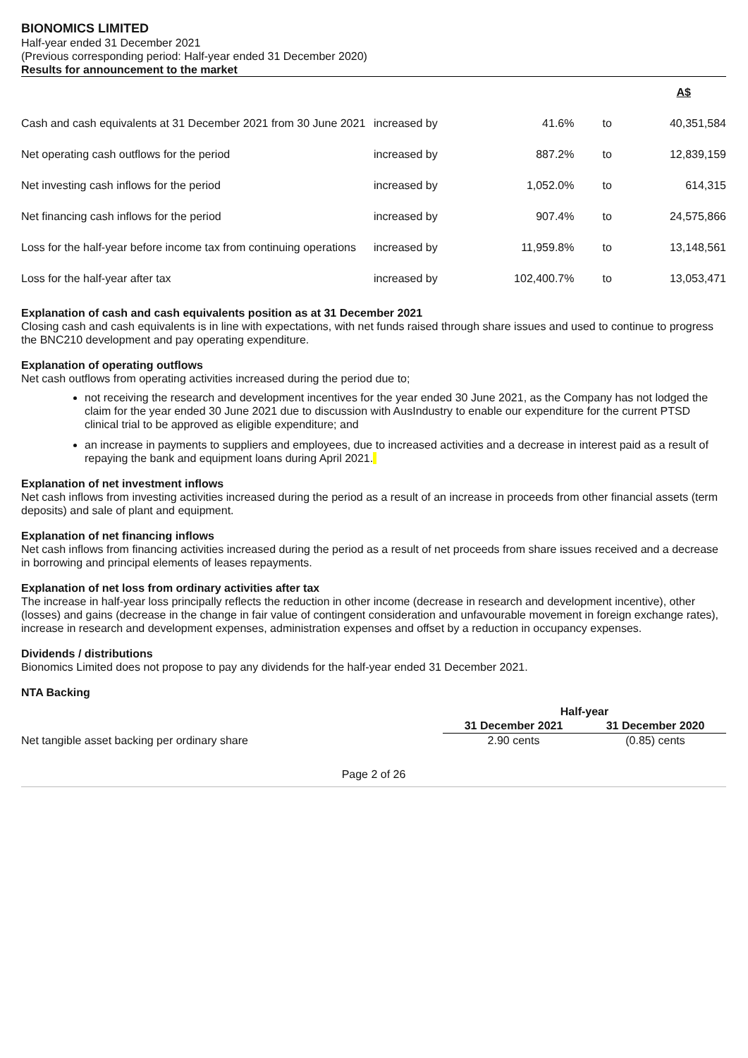BIONOMICS LIMITED
Half-year ended 31 December 2021
(Previous corresponding period: Half-year ended 31 December 2020)
Results for announcement to the market
| | | | | A$ |
| Cash and cash equivalents at 31 December 2021 from 30 June 2021 | increased by | 41.6% | to | 40,351,584 |
| Net operating cash outflows for the period | increased by | 887.2% | to | 12,839,159 |
| Net investing cash inflows for the period | increased by | 1,052.0% | to | 614,315 |
| Net financing cash inflows for the period | increased by | 907.4% | to | 24,575,866 |
| Loss for the half-year before income tax from continuing operations | increased by | 11,959.8% | to | 13,148,561 |
| Loss for the half-year after tax | increased by | 102,400.7% | to | 13,053,471 |
Explanation of cash and cash equivalents position as at 31 December 2021
Closing cash and cash equivalents is in line with expectations, with net funds raised through share issues and used to continue to progress the BNC210 development and pay operating expenditure.
Explanation of operating outflows
Net cash outflows from operating activities increased during the period due to;
not receiving the research and development incentives for the year ended 30 June 2021, as the Company has not lodged the claim for the year ended 30 June 2021 due to discussion with AusIndustry to enable our expenditure for the current PTSD clinical trial to be approved as eligible expenditure; and
an increase in payments to suppliers and employees, due to increased activities and a decrease in interest paid as a result of repaying the bank and equipment loans during April 2021.
Explanation of net investment inflows
Net cash inflows from investing activities increased during the period as a result of an increase in proceeds from other financial assets (term deposits) and sale of plant and equipment.
Explanation of net financing inflows
Net cash inflows from financing activities increased during the period as a result of net proceeds from share issues received and a decrease in borrowing and principal elements of leases repayments.
Explanation of net loss from ordinary activities after tax
The increase in half-year loss principally reflects the reduction in other income (decrease in research and development incentive), other (losses) and gains (decrease in the change in fair value of contingent consideration and unfavourable movement in foreign exchange rates), increase in research and development expenses, administration expenses and offset by a reduction in occupancy expenses.
Dividends / distributions
Bionomics Limited does not propose to pay any dividends for the half-year ended 31 December 2021.
NTA Backing
| | Half-year | |
| --- | --- | --- |
| | 31 December 2021 | 31 December 2020 |
| Net tangible asset backing per ordinary share | 2.90 cents | (0.85) cents |
Page 2 of 26